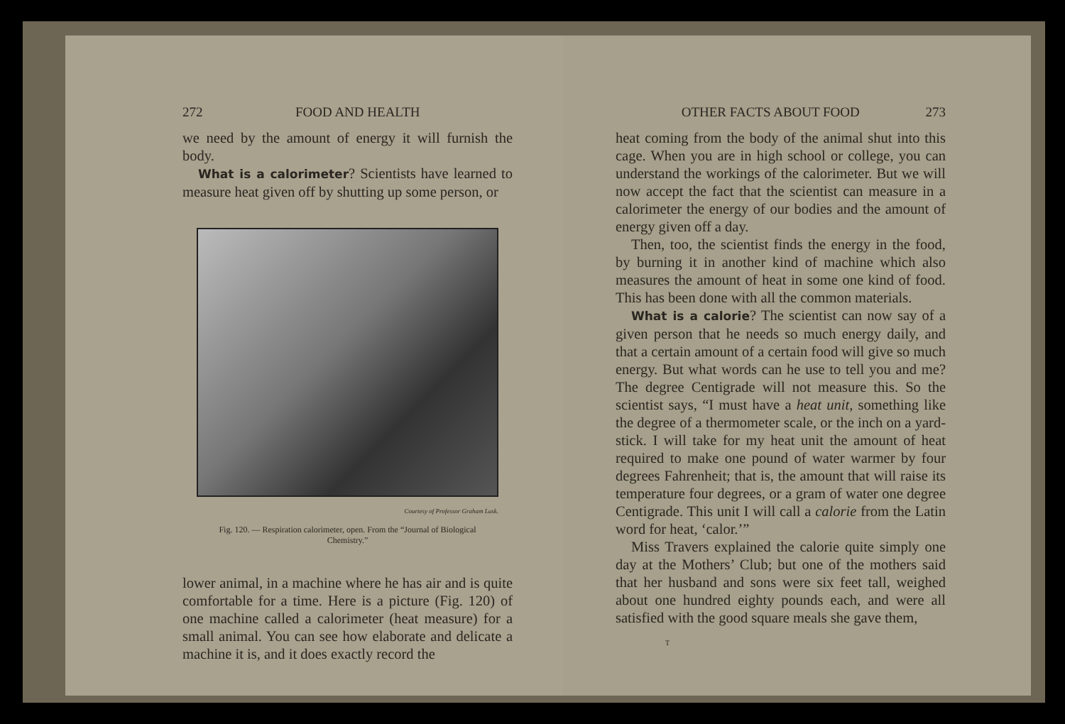272 FOOD AND HEALTH
we need by the amount of energy it will furnish the body.
What is a calorimeter? Scientists have learned to measure heat given off by shutting up some person, or
Courtesy of Professor Graham Lusk.
Fig. 120. — Respiration calorimeter, open. From the “Journal of Biological Chemistry.”
lower animal, in a machine where he has air and is quite comfortable for a time. Here is a picture (Fig. 120) of one machine called a calorimeter (heat measure) for a small animal. You can see how elaborate and delicate a machine it is, and it does exactly record the
OTHER FACTS ABOUT FOOD 273
heat coming from the body of the animal shut into this cage. When you are in high school or college, you can understand the workings of the calorimeter. But we will now accept the fact that the scientist can measure in a calorimeter the energy of our bodies and the amount of energy given off a day.
Then, too, the scientist finds the energy in the food, by burning it in another kind of machine which also measures the amount of heat in some one kind of food. This has been done with all the common materials.
What is a calorie? The scientist can now say of a given person that he needs so much energy daily, and that a certain amount of a certain food will give so much energy. But what words can he use to tell you and me? The degree Centigrade will not measure this. So the scientist says, “I must have a heat unit, something like the degree of a thermometer scale, or the inch on a yard-stick. I will take for my heat unit the amount of heat required to make one pound of water warmer by four degrees Fahrenheit; that is, the amount that will raise its temperature four degrees, or a gram of water one degree Centigrade. This unit I will call a calorie from the Latin word for heat, ‘calor.’”
Miss Travers explained the calorie quite simply one day at the Mothers’ Club; but one of the mothers said that her husband and sons were six feet tall, weighed about one hundred eighty pounds each, and were all satisfied with the good square meals she gave them,
T